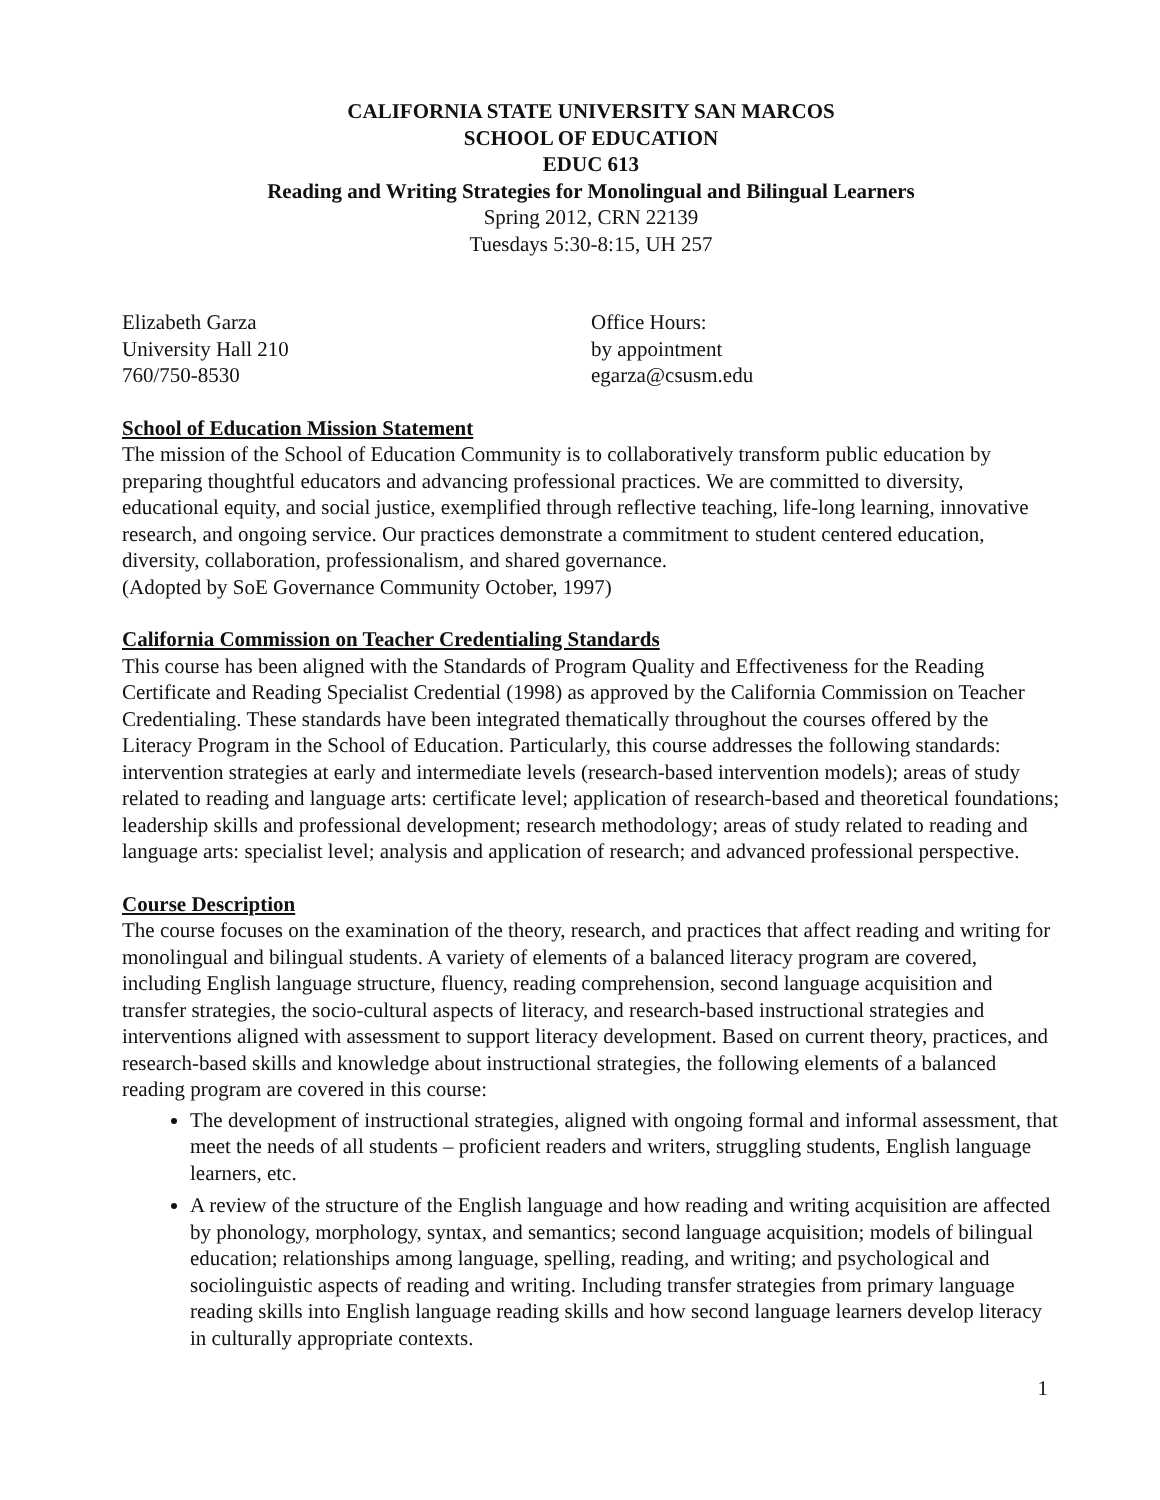CALIFORNIA STATE UNIVERSITY SAN MARCOS
SCHOOL OF EDUCATION
EDUC 613
Reading and Writing Strategies for Monolingual and Bilingual Learners
Spring 2012, CRN 22139
Tuesdays 5:30-8:15, UH 257
Elizabeth Garza
University Hall 210
760/750-8530
Office Hours:
by appointment
egarza@csusm.edu
School of Education Mission Statement
The mission of the School of Education Community is to collaboratively transform public education by preparing thoughtful educators and advancing professional practices. We are committed to diversity, educational equity, and social justice, exemplified through reflective teaching, life-long learning, innovative research, and ongoing service. Our practices demonstrate a commitment to student centered education, diversity, collaboration, professionalism, and shared governance.
(Adopted by SoE Governance Community October, 1997)
California Commission on Teacher Credentialing Standards
This course has been aligned with the Standards of Program Quality and Effectiveness for the Reading Certificate and Reading Specialist Credential (1998) as approved by the California Commission on Teacher Credentialing. These standards have been integrated thematically throughout the courses offered by the Literacy Program in the School of Education. Particularly, this course addresses the following standards: intervention strategies at early and intermediate levels (research-based intervention models); areas of study related to reading and language arts: certificate level; application of research-based and theoretical foundations; leadership skills and professional development; research methodology; areas of study related to reading and language arts: specialist level; analysis and application of research; and advanced professional perspective.
Course Description
The course focuses on the examination of the theory, research, and practices that affect reading and writing for monolingual and bilingual students. A variety of elements of a balanced literacy program are covered, including English language structure, fluency, reading comprehension, second language acquisition and transfer strategies, the socio-cultural aspects of literacy, and research-based instructional strategies and interventions aligned with assessment to support literacy development. Based on current theory, practices, and research-based skills and knowledge about instructional strategies, the following elements of a balanced reading program are covered in this course:
The development of instructional strategies, aligned with ongoing formal and informal assessment, that meet the needs of all students – proficient readers and writers, struggling students, English language learners, etc.
A review of the structure of the English language and how reading and writing acquisition are affected by phonology, morphology, syntax, and semantics; second language acquisition; models of bilingual education; relationships among language, spelling, reading, and writing; and psychological and sociolinguistic aspects of reading and writing. Including transfer strategies from primary language reading skills into English language reading skills and how second language learners develop literacy in culturally appropriate contexts.
1